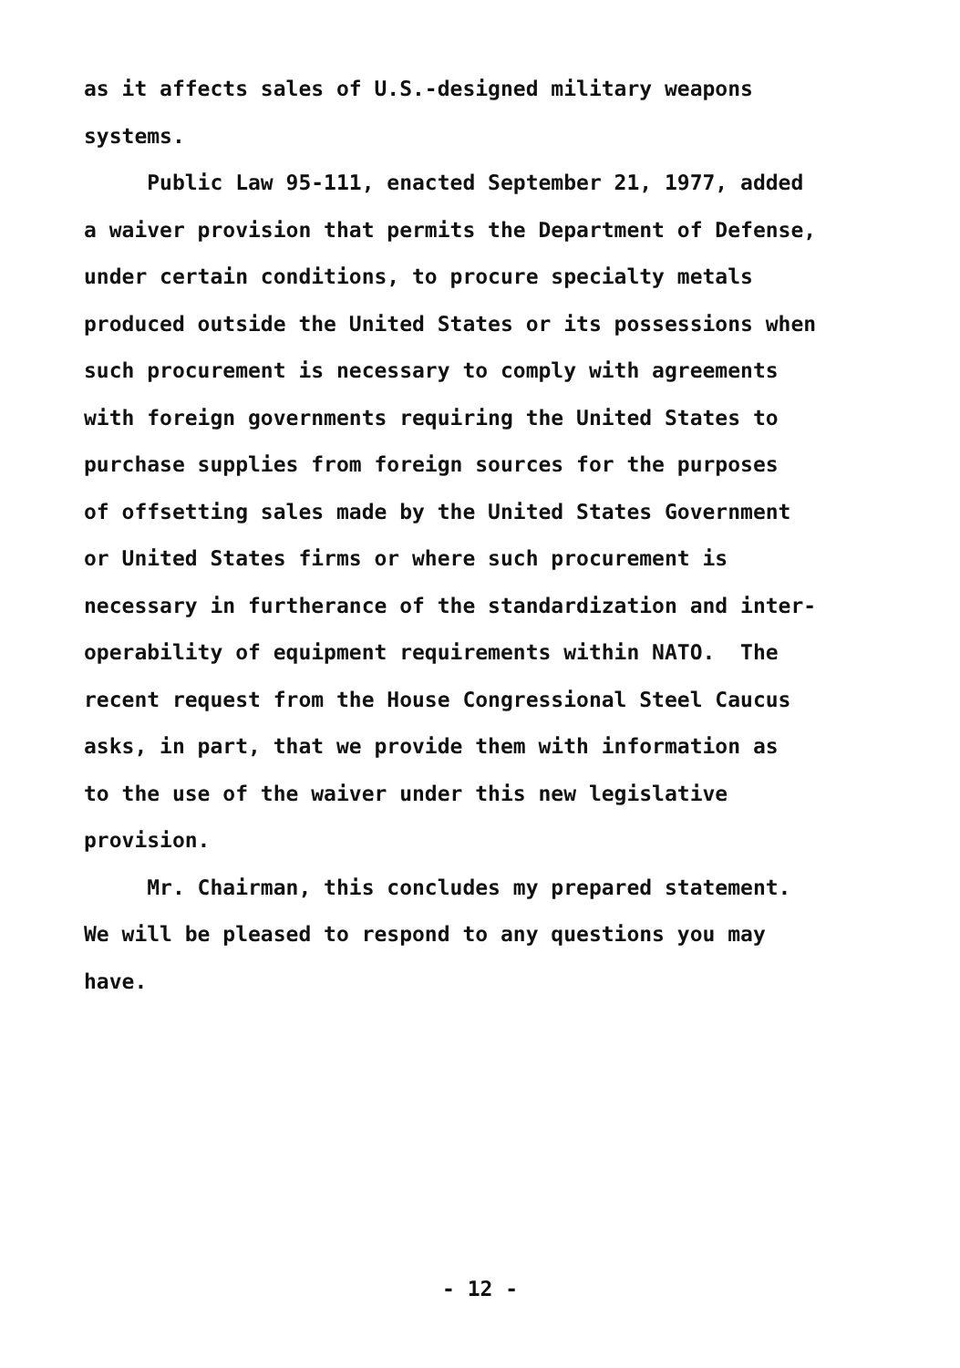as it affects sales of U.S.-designed military weapons systems. Public Law 95-111, enacted September 21, 1977, added a waiver provision that permits the Department of Defense, under certain conditions, to procure specialty metals produced outside the United States or its possessions when such procurement is necessary to comply with agreements with foreign governments requiring the United States to purchase supplies from foreign sources for the purposes of offsetting sales made by the United States Government or United States firms or where such procurement is necessary in furtherance of the standardization and inter- operability of equipment requirements within NATO. The recent request from the House Congressional Steel Caucus asks, in part, that we provide them with information as to the use of the waiver under this new legislative provision. Mr. Chairman, this concludes my prepared statement. We will be pleased to respond to any questions you may have.
- 12 -